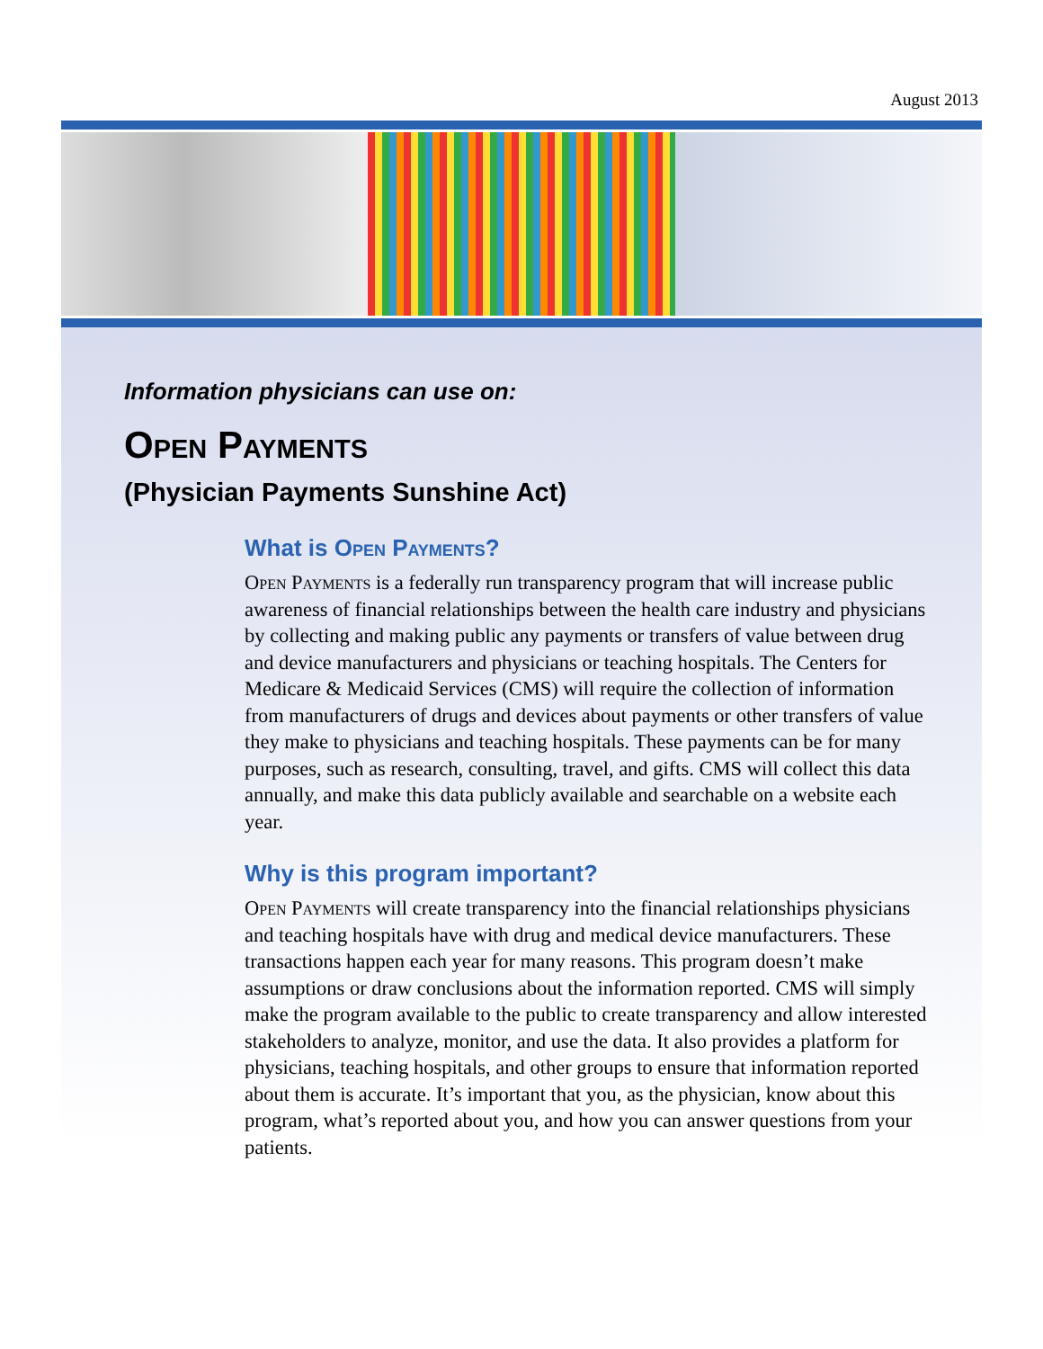August 2013
Information physicians can use on:
Open Payments
(Physician Payments Sunshine Act)
What is Open Payments?
Open Payments is a federally run transparency program that will increase public awareness of financial relationships between the health care industry and physicians by collecting and making public any payments or transfers of value between drug and device manufacturers and physicians or teaching hospitals. The Centers for Medicare & Medicaid Services (CMS) will require the collection of information from manufacturers of drugs and devices about payments or other transfers of value they make to physicians and teaching hospitals. These payments can be for many purposes, such as research, consulting, travel, and gifts. CMS will collect this data annually, and make this data publicly available and searchable on a website each year.
Why is this program important?
Open Payments will create transparency into the financial relationships physicians and teaching hospitals have with drug and medical device manufacturers. These transactions happen each year for many reasons. This program doesn’t make assumptions or draw conclusions about the information reported. CMS will simply make the program available to the public to create transparency and allow interested stakeholders to analyze, monitor, and use the data. It also provides a platform for physicians, teaching hospitals, and other groups to ensure that information reported about them is accurate. It’s important that you, as the physician, know about this program, what’s reported about you, and how you can answer questions from your patients.